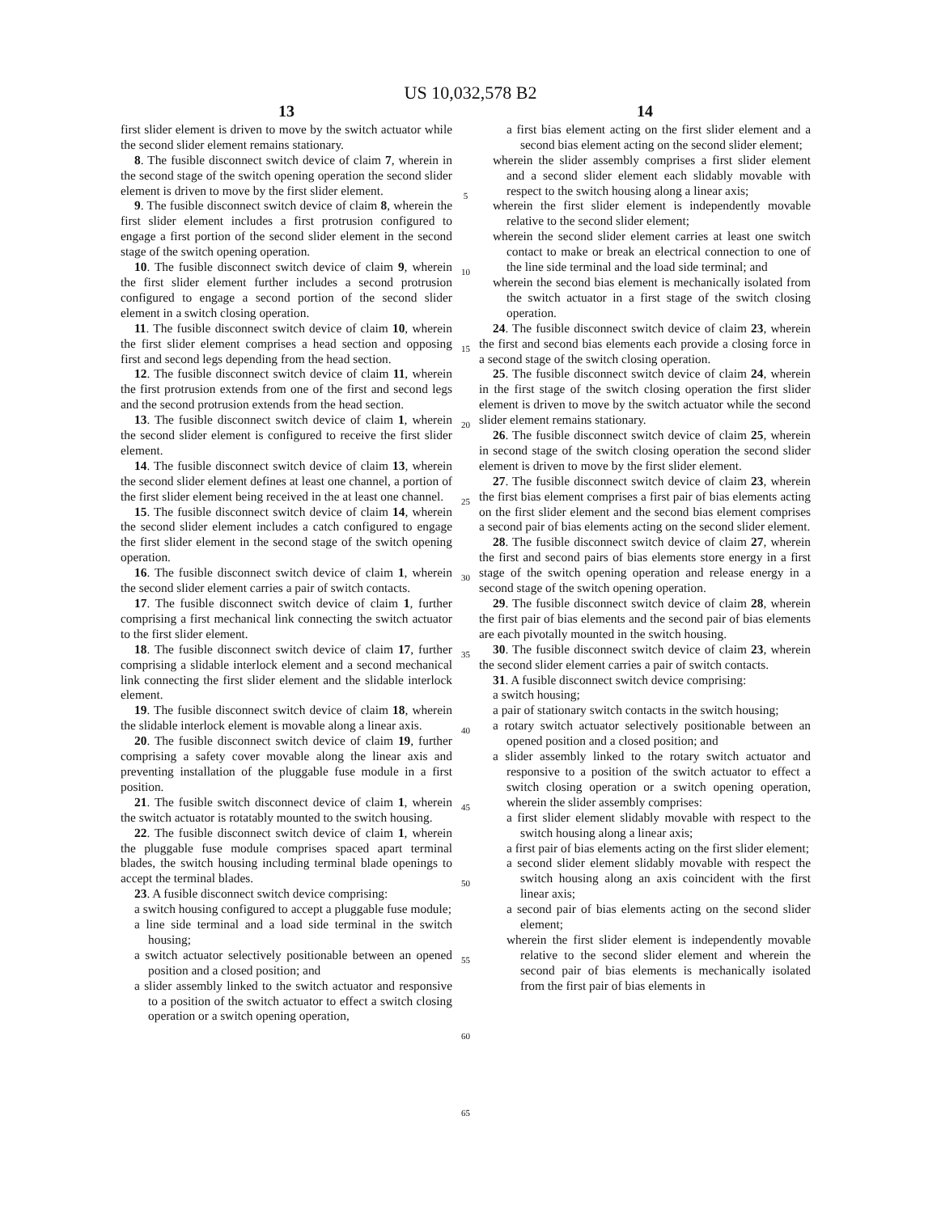US 10,032,578 B2
13
first slider element is driven to move by the switch actuator while the second slider element remains stationary.
8. The fusible disconnect switch device of claim 7, wherein in the second stage of the switch opening operation the second slider element is driven to move by the first slider element.
9. The fusible disconnect switch device of claim 8, wherein the first slider element includes a first protrusion configured to engage a first portion of the second slider element in the second stage of the switch opening operation.
10. The fusible disconnect switch device of claim 9, wherein the first slider element further includes a second protrusion configured to engage a second portion of the second slider element in a switch closing operation.
11. The fusible disconnect switch device of claim 10, wherein the first slider element comprises a head section and opposing first and second legs depending from the head section.
12. The fusible disconnect switch device of claim 11, wherein the first protrusion extends from one of the first and second legs and the second protrusion extends from the head section.
13. The fusible disconnect switch device of claim 1, wherein the second slider element is configured to receive the first slider element.
14. The fusible disconnect switch device of claim 13, wherein the second slider element defines at least one channel, a portion of the first slider element being received in the at least one channel.
15. The fusible disconnect switch device of claim 14, wherein the second slider element includes a catch configured to engage the first slider element in the second stage of the switch opening operation.
16. The fusible disconnect switch device of claim 1, wherein the second slider element carries a pair of switch contacts.
17. The fusible disconnect switch device of claim 1, further comprising a first mechanical link connecting the switch actuator to the first slider element.
18. The fusible disconnect switch device of claim 17, further comprising a slidable interlock element and a second mechanical link connecting the first slider element and the slidable interlock element.
19. The fusible disconnect switch device of claim 18, wherein the slidable interlock element is movable along a linear axis.
20. The fusible disconnect switch device of claim 19, further comprising a safety cover movable along the linear axis and preventing installation of the pluggable fuse module in a first position.
21. The fusible switch disconnect device of claim 1, wherein the switch actuator is rotatably mounted to the switch housing.
22. The fusible disconnect switch device of claim 1, wherein the pluggable fuse module comprises spaced apart terminal blades, the switch housing including terminal blade openings to accept the terminal blades.
23. A fusible disconnect switch device comprising:
a switch housing configured to accept a pluggable fuse module;
a line side terminal and a load side terminal in the switch housing;
a switch actuator selectively positionable between an opened position and a closed position; and
a slider assembly linked to the switch actuator and responsive to a position of the switch actuator to effect a switch closing operation or a switch opening operation,
5
10
15
20
25
30
35
40
45
50
55
60
65
14
a first bias element acting on the first slider element and a second bias element acting on the second slider element;
wherein the slider assembly comprises a first slider element and a second slider element each slidably movable with respect to the switch housing along a linear axis;
wherein the first slider element is independently movable relative to the second slider element;
wherein the second slider element carries at least one switch contact to make or break an electrical connection to one of the line side terminal and the load side terminal; and
wherein the second bias element is mechanically isolated from the switch actuator in a first stage of the switch closing operation.
24. The fusible disconnect switch device of claim 23, wherein the first and second bias elements each provide a closing force in a second stage of the switch closing operation.
25. The fusible disconnect switch device of claim 24, wherein in the first stage of the switch closing operation the first slider element is driven to move by the switch actuator while the second slider element remains stationary.
26. The fusible disconnect switch device of claim 25, wherein in second stage of the switch closing operation the second slider element is driven to move by the first slider element.
27. The fusible disconnect switch device of claim 23, wherein the first bias element comprises a first pair of bias elements acting on the first slider element and the second bias element comprises a second pair of bias elements acting on the second slider element.
28. The fusible disconnect switch device of claim 27, wherein the first and second pairs of bias elements store energy in a first stage of the switch opening operation and release energy in a second stage of the switch opening operation.
29. The fusible disconnect switch device of claim 28, wherein the first pair of bias elements and the second pair of bias elements are each pivotally mounted in the switch housing.
30. The fusible disconnect switch device of claim 23, wherein the second slider element carries a pair of switch contacts.
31. A fusible disconnect switch device comprising:
a switch housing;
a pair of stationary switch contacts in the switch housing;
a rotary switch actuator selectively positionable between an opened position and a closed position; and
a slider assembly linked to the rotary switch actuator and responsive to a position of the switch actuator to effect a switch closing operation or a switch opening operation, wherein the slider assembly comprises:
a first slider element slidably movable with respect to the switch housing along a linear axis;
a first pair of bias elements acting on the first slider element;
a second slider element slidably movable with respect the switch housing along an axis coincident with the first linear axis;
a second pair of bias elements acting on the second slider element;
wherein the first slider element is independently movable relative to the second slider element and wherein the second pair of bias elements is mechanically isolated from the first pair of bias elements in